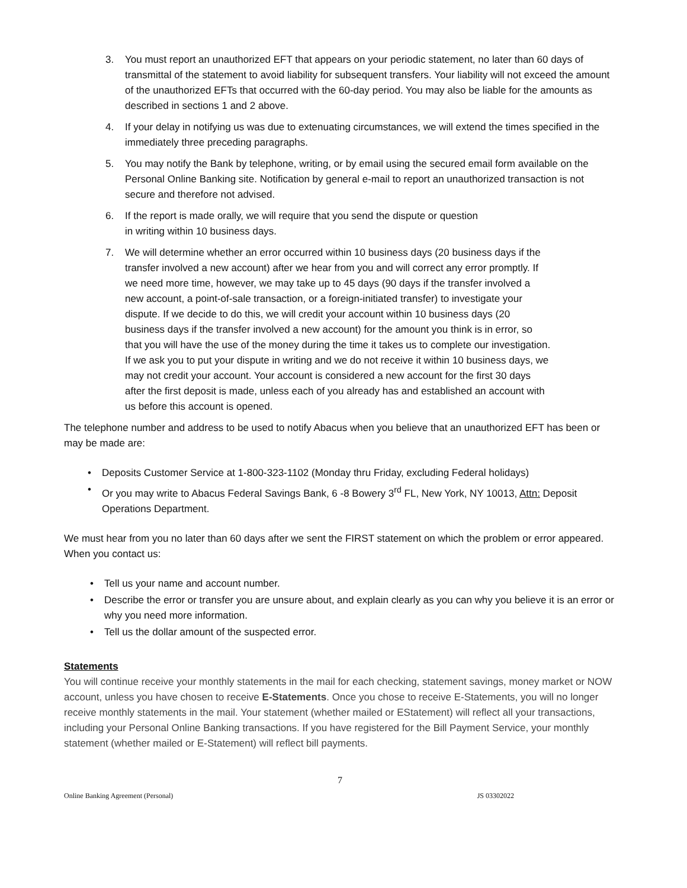3. You must report an unauthorized EFT that appears on your periodic statement, no later than 60 days of transmittal of the statement to avoid liability for subsequent transfers. Your liability will not exceed the amount of the unauthorized EFTs that occurred with the 60-day period. You may also be liable for the amounts as described in sections 1 and 2 above.
4. If your delay in notifying us was due to extenuating circumstances, we will extend the times specified in the immediately three preceding paragraphs.
5. You may notify the Bank by telephone, writing, or by email using the secured email form available on the Personal Online Banking site. Notification by general e-mail to report an unauthorized transaction is not secure and therefore not advised.
6. If the report is made orally, we will require that you send the dispute or question
in writing within 10 business days.
7. We will determine whether an error occurred within 10 business days (20 business days if the transfer involved a new account) after we hear from you and will correct any error promptly. If we need more time, however, we may take up to 45 days (90 days if the transfer involved a new account, a point-of-sale transaction, or a foreign-initiated transfer) to investigate your dispute. If we decide to do this, we will credit your account within 10 business days (20 business days if the transfer involved a new account) for the amount you think is in error, so that you will have the use of the money during the time it takes us to complete our investigation. If we ask you to put your dispute in writing and we do not receive it within 10 business days, we may not credit your account. Your account is considered a new account for the first 30 days after the first deposit is made, unless each of you already has and established an account with us before this account is opened.
The telephone number and address to be used to notify Abacus when you believe that an unauthorized EFT has been or may be made are:
• Deposits Customer Service at 1-800-323-1102 (Monday thru Friday, excluding Federal holidays)
• Or you may write to Abacus Federal Savings Bank, 6 -8 Bowery 3<sup>rd</sup> FL, New York, NY 10013, Attn: Deposit Operations Department.
We must hear from you no later than 60 days after we sent the FIRST statement on which the problem or error appeared. When you contact us:
• Tell us your name and account number.
• Describe the error or transfer you are unsure about, and explain clearly as you can why you believe it is an error or why you need more information.
• Tell us the dollar amount of the suspected error.
Statements
You will continue receive your monthly statements in the mail for each checking, statement savings, money market or NOW account, unless you have chosen to receive E-Statements. Once you chose to receive E-Statements, you will no longer receive monthly statements in the mail. Your statement (whether mailed or EStatement) will reflect all your transactions, including your Personal Online Banking transactions. If you have registered for the Bill Payment Service, your monthly statement (whether mailed or E-Statement) will reflect bill payments.
7
Online Banking Agreement (Personal) JS 03302022